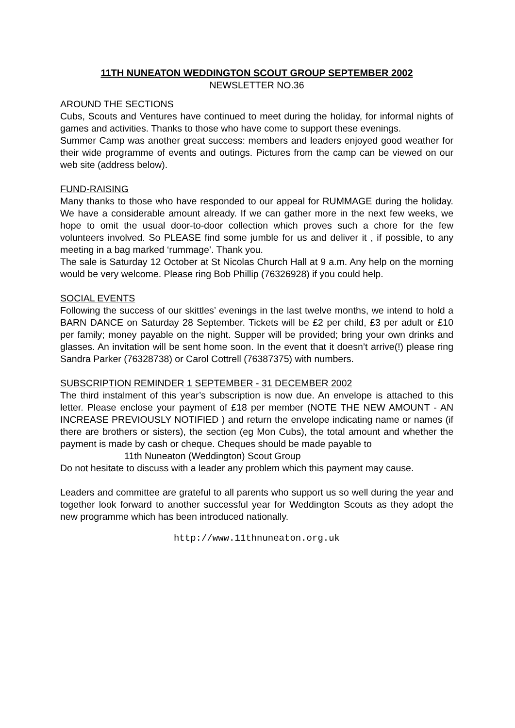11TH NUNEATON WEDDINGTON SCOUT GROUP SEPTEMBER 2002
NEWSLETTER NO.36
AROUND THE SECTIONS
Cubs, Scouts and Ventures have continued to meet during the holiday, for informal nights of games and activities. Thanks to those who have come to support these evenings.
Summer Camp was another great success: members and leaders enjoyed good weather for their wide programme of events and outings. Pictures from the camp can be viewed on our web site (address below).
FUND-RAISING
Many thanks to those who have responded to our appeal for RUMMAGE during the holiday. We have a considerable amount already. If we can gather more in the next few weeks, we hope to omit the usual door-to-door collection which proves such a chore for the few volunteers involved. So PLEASE find some jumble for us and deliver it , if possible, to any meeting in a bag marked ‘rummage’. Thank you.
The sale is Saturday 12 October at St Nicolas Church Hall at 9 a.m. Any help on the morning would be very welcome. Please ring Bob Phillip (76326928) if you could help.
SOCIAL EVENTS
Following the success of our skittles’ evenings in the last twelve months, we intend to hold a BARN DANCE on Saturday 28 September. Tickets will be £2 per child, £3 per adult or £10 per family; money payable on the night. Supper will be provided; bring your own drinks and glasses. An invitation will be sent home soon. In the event that it doesn’t arrive(!) please ring Sandra Parker (76328738) or Carol Cottrell (76387375) with numbers.
SUBSCRIPTION REMINDER 1 SEPTEMBER - 31 DECEMBER 2002
The third instalment of this year’s subscription is now due. An envelope is attached to this letter. Please enclose your payment of £18 per member (NOTE THE NEW AMOUNT - AN INCREASE PREVIOUSLY NOTIFIED ) and return the envelope indicating name or names (if there are brothers or sisters), the section (eg Mon Cubs), the total amount and whether the payment is made by cash or cheque. Cheques should be made payable to
11th Nuneaton (Weddington) Scout Group
Do not hesitate to discuss with a leader any problem which this payment may cause.
Leaders and committee are grateful to all parents who support us so well during the year and together look forward to another successful year for Weddington Scouts as they adopt the new programme which has been introduced nationally.
http://www.11thnuneaton.org.uk